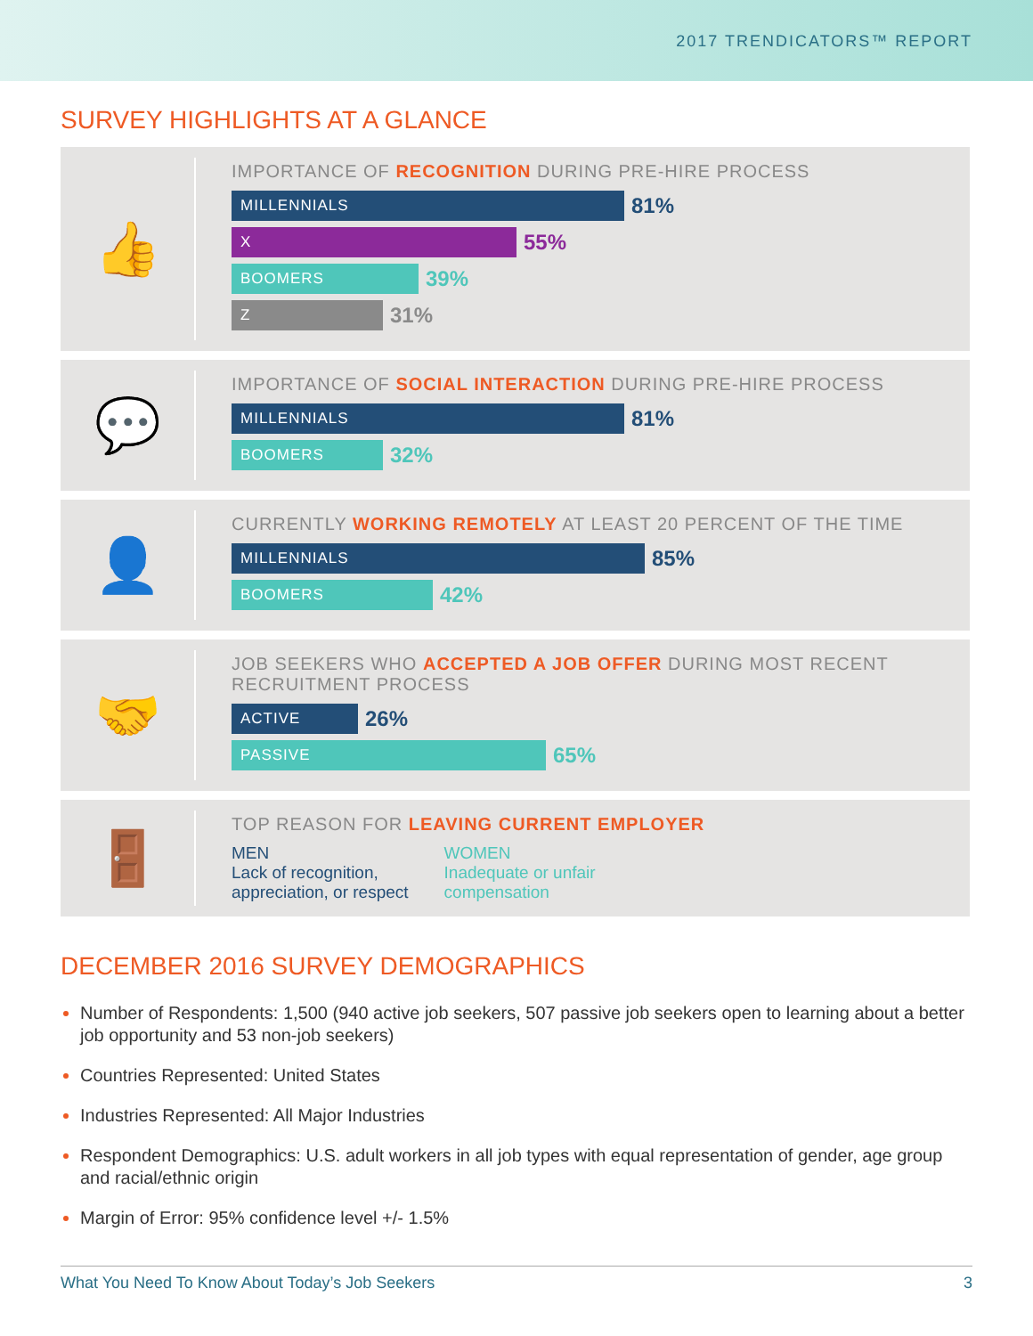2017 TRENDICATORS™ REPORT
SURVEY HIGHLIGHTS AT A GLANCE
👍
IMPORTANCE OF RECOGNITION DURING PRE-HIRE PROCESS
MILLENNIALS
81%
X
55%
BOOMERS
39%
Z
31%
💬
IMPORTANCE OF SOCIAL INTERACTION DURING PRE-HIRE PROCESS
MILLENNIALS
81%
BOOMERS
32%
👤
CURRENTLY WORKING REMOTELY AT LEAST 20 PERCENT OF THE TIME
MILLENNIALS
85%
BOOMERS
42%
🤝
JOB SEEKERS WHO ACCEPTED A JOB OFFER DURING MOST RECENT RECRUITMENT PROCESS
ACTIVE
26%
PASSIVE
65%
🚪
TOP REASON FOR LEAVING CURRENT EMPLOYER
MEN
Lack of recognition,
appreciation, or respect
WOMEN
Inadequate or unfair
compensation
DECEMBER 2016 SURVEY DEMOGRAPHICS
Number of Respondents: 1,500 (940 active job seekers, 507 passive job seekers open to learning about a better job opportunity and 53 non-job seekers)
Countries Represented: United States
Industries Represented: All Major Industries
Respondent Demographics: U.S. adult workers in all job types with equal representation of gender, age group and racial/ethnic origin
Margin of Error: 95% confidence level +/- 1.5%
What You Need To Know About Today’s Job Seekers 3